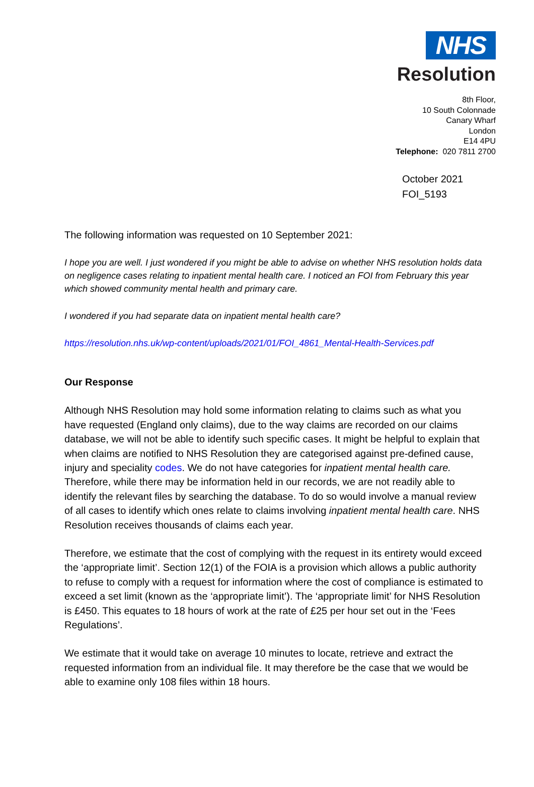NHS
Resolution
8th Floor,
10 South Colonnade
Canary Wharf
London
E14 4PU
Telephone: 020 7811 2700
October 2021
FOI_5193
The following information was requested on 10 September 2021:
I hope you are well. I just wondered if you might be able to advise on whether NHS resolution holds data on negligence cases relating to inpatient mental health care. I noticed an FOI from February this year which showed community mental health and primary care.
I wondered if you had separate data on inpatient mental health care?
https://resolution.nhs.uk/wp-content/uploads/2021/01/FOI_4861_Mental-Health-Services.pdf
Our Response
Although NHS Resolution may hold some information relating to claims such as what you have requested (England only claims), due to the way claims are recorded on our claims database, we will not be able to identify such specific cases. It might be helpful to explain that when claims are notified to NHS Resolution they are categorised against pre-defined cause, injury and speciality codes. We do not have categories for inpatient mental health care. Therefore, while there may be information held in our records, we are not readily able to identify the relevant files by searching the database. To do so would involve a manual review of all cases to identify which ones relate to claims involving inpatient mental health care. NHS Resolution receives thousands of claims each year.
Therefore, we estimate that the cost of complying with the request in its entirety would exceed the ‘appropriate limit’. Section 12(1) of the FOIA is a provision which allows a public authority to refuse to comply with a request for information where the cost of compliance is estimated to exceed a set limit (known as the ‘appropriate limit’). The ‘appropriate limit’ for NHS Resolution is £450. This equates to 18 hours of work at the rate of £25 per hour set out in the ‘Fees Regulations’.
We estimate that it would take on average 10 minutes to locate, retrieve and extract the requested information from an individual file. It may therefore be the case that we would be able to examine only 108 files within 18 hours.